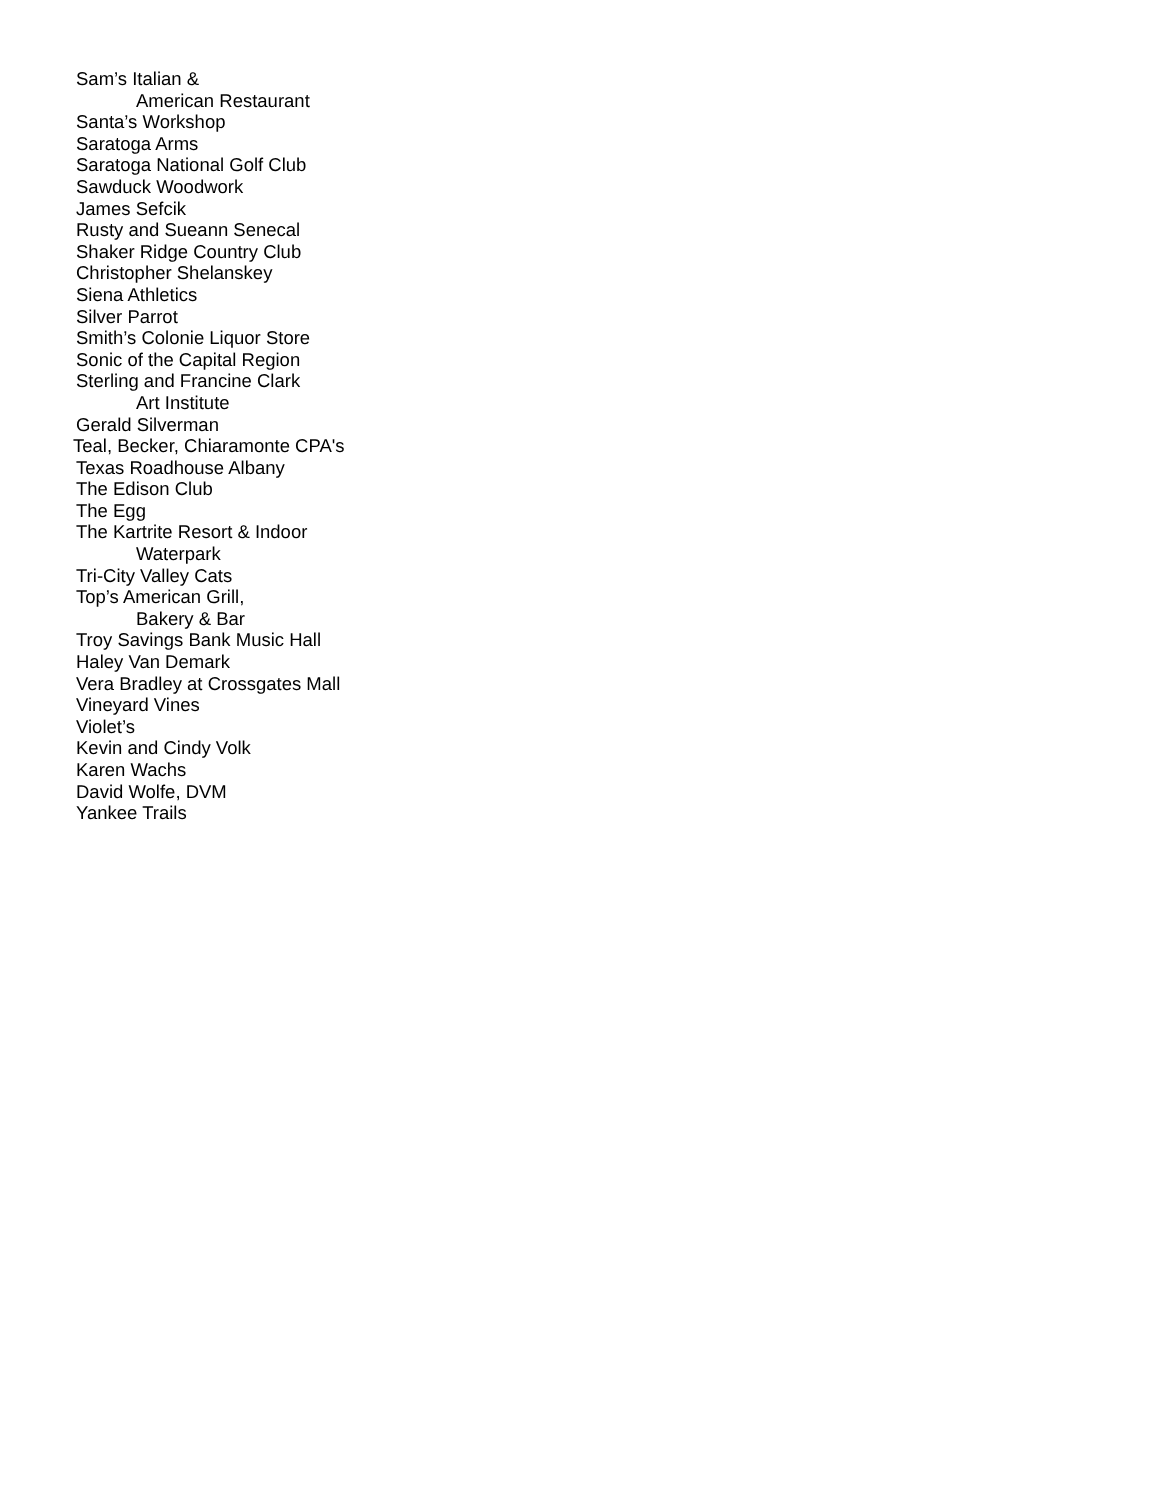Sam’s Italian &
American Restaurant
Santa’s Workshop
Saratoga Arms
Saratoga National Golf Club
Sawduck Woodwork
James Sefcik
Rusty and Sueann Senecal
Shaker Ridge Country Club
Christopher Shelanskey
Siena Athletics
Silver Parrot
Smith’s Colonie Liquor Store
Sonic of the Capital Region
Sterling and Francine Clark
Art Institute
Gerald Silverman
Teal, Becker, Chiaramonte CPA's
Texas Roadhouse Albany
The Edison Club
The Egg
The Kartrite Resort & Indoor
Waterpark
Tri-City Valley Cats
Top’s American Grill,
Bakery & Bar
Troy Savings Bank Music Hall
Haley Van Demark
Vera Bradley at Crossgates Mall
Vineyard Vines
Violet’s
Kevin and Cindy Volk
Karen Wachs
David Wolfe, DVM
Yankee Trails